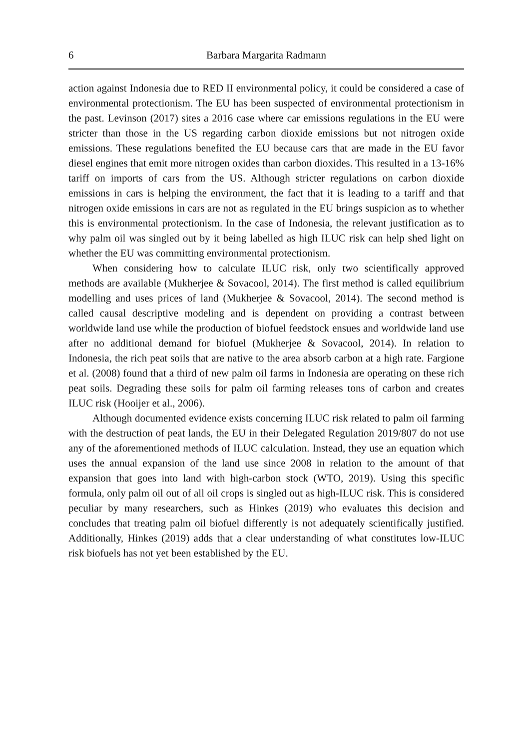6 Barbara Margarita Radmann
action against Indonesia due to RED II environmental policy, it could be considered a case of environmental protectionism. The EU has been suspected of environmental protectionism in the past. Levinson (2017) sites a 2016 case where car emissions regulations in the EU were stricter than those in the US regarding carbon dioxide emissions but not nitrogen oxide emissions. These regulations benefited the EU because cars that are made in the EU favor diesel engines that emit more nitrogen oxides than carbon dioxides. This resulted in a 13-16% tariff on imports of cars from the US. Although stricter regulations on carbon dioxide emissions in cars is helping the environment, the fact that it is leading to a tariff and that nitrogen oxide emissions in cars are not as regulated in the EU brings suspicion as to whether this is environmental protectionism. In the case of Indonesia, the relevant justification as to why palm oil was singled out by it being labelled as high ILUC risk can help shed light on whether the EU was committing environmental protectionism.
When considering how to calculate ILUC risk, only two scientifically approved methods are available (Mukherjee & Sovacool, 2014). The first method is called equilibrium modelling and uses prices of land (Mukherjee & Sovacool, 2014). The second method is called causal descriptive modeling and is dependent on providing a contrast between worldwide land use while the production of biofuel feedstock ensues and worldwide land use after no additional demand for biofuel (Mukherjee & Sovacool, 2014). In relation to Indonesia, the rich peat soils that are native to the area absorb carbon at a high rate. Fargione et al. (2008) found that a third of new palm oil farms in Indonesia are operating on these rich peat soils. Degrading these soils for palm oil farming releases tons of carbon and creates ILUC risk (Hooijer et al., 2006).
Although documented evidence exists concerning ILUC risk related to palm oil farming with the destruction of peat lands, the EU in their Delegated Regulation 2019/807 do not use any of the aforementioned methods of ILUC calculation. Instead, they use an equation which uses the annual expansion of the land use since 2008 in relation to the amount of that expansion that goes into land with high-carbon stock (WTO, 2019). Using this specific formula, only palm oil out of all oil crops is singled out as high-ILUC risk. This is considered peculiar by many researchers, such as Hinkes (2019) who evaluates this decision and concludes that treating palm oil biofuel differently is not adequately scientifically justified. Additionally, Hinkes (2019) adds that a clear understanding of what constitutes low-ILUC risk biofuels has not yet been established by the EU.